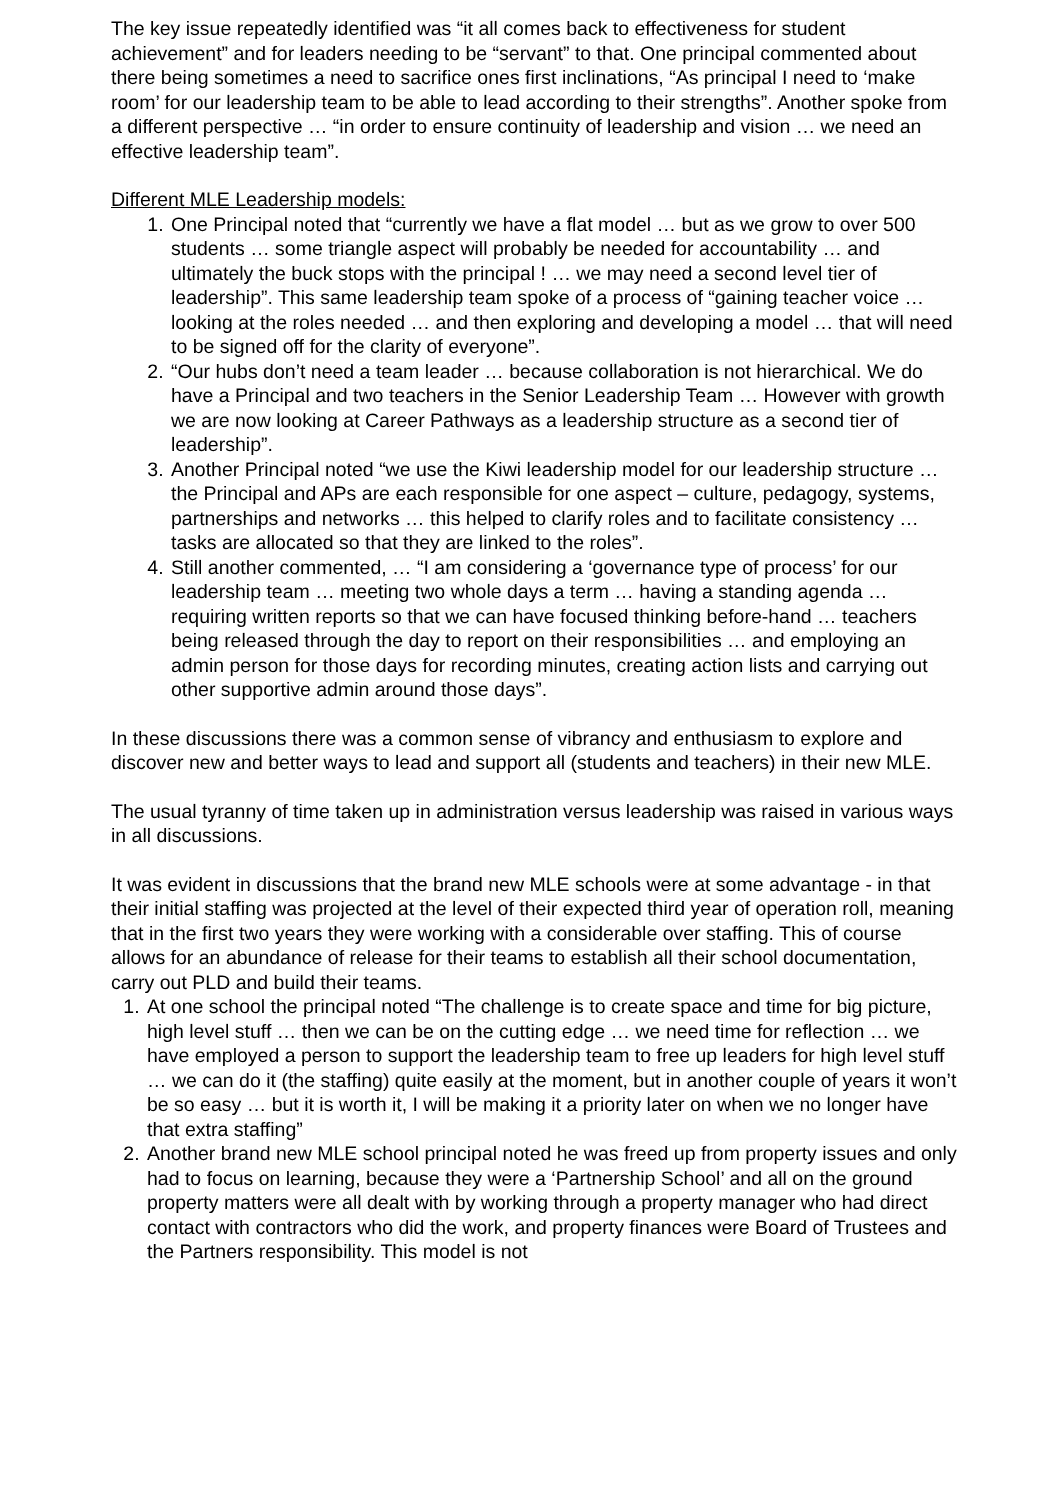The key issue repeatedly identified was “it all comes back to effectiveness for student achievement” and for leaders needing to be “servant” to that. One principal commented about there being sometimes a need to sacrifice ones first inclinations, “As principal I need to ‘make room’ for our leadership team to be able to lead according to their strengths”. Another spoke from a different perspective … “in order to ensure continuity of leadership and vision … we need an effective leadership team”.
Different MLE Leadership models:
1. One Principal noted that “currently we have a flat model … but as we grow to over 500 students … some triangle aspect will probably be needed for accountability … and ultimately the buck stops with the principal ! … we may need a second level tier of leadership”. This same leadership team spoke of a process of “gaining teacher voice … looking at the roles needed … and then exploring and developing a model … that will need to be signed off for the clarity of everyone”.
2. “Our hubs don’t need a team leader … because collaboration is not hierarchical. We do have a Principal and two teachers in the Senior Leadership Team … However with growth we are now looking at Career Pathways as a leadership structure as a second tier of leadership”.
3. Another Principal noted “we use the Kiwi leadership model for our leadership structure … the Principal and APs are each responsible for one aspect – culture, pedagogy, systems, partnerships and networks … this helped to clarify roles and to facilitate consistency … tasks are allocated so that they are linked to the roles”.
4. Still another commented, … “I am considering a ‘governance type of process’ for our leadership team … meeting two whole days a term … having a standing agenda … requiring written reports so that we can have focused thinking before-hand … teachers being released through the day to report on their responsibilities … and employing an admin person for those days for recording minutes, creating action lists and carrying out other supportive admin around those days”.
In these discussions there was a common sense of vibrancy and enthusiasm to explore and discover new and better ways to lead and support all (students and teachers) in their new MLE.
The usual tyranny of time taken up in administration versus leadership was raised in various ways in all discussions.
It was evident in discussions that the brand new MLE schools were at some advantage - in that their initial staffing was projected at the level of their expected third year of operation roll, meaning that in the first two years they were working with a considerable over staffing. This of course allows for an abundance of release for their teams to establish all their school documentation, carry out PLD and build their teams.
1. At one school the principal noted “The challenge is to create space and time for big picture, high level stuff … then we can be on the cutting edge … we need time for reflection … we have employed a person to support the leadership team to free up leaders for high level stuff … we can do it (the staffing) quite easily at the moment, but in another couple of years it won’t be so easy … but it is worth it, I will be making it a priority later on when we no longer have that extra staffing”
2. Another brand new MLE school principal noted he was freed up from property issues and only had to focus on learning, because they were a ‘Partnership School’ and all on the ground property matters were all dealt with by working through a property manager who had direct contact with contractors who did the work, and property finances were Board of Trustees and the Partners responsibility. This model is not